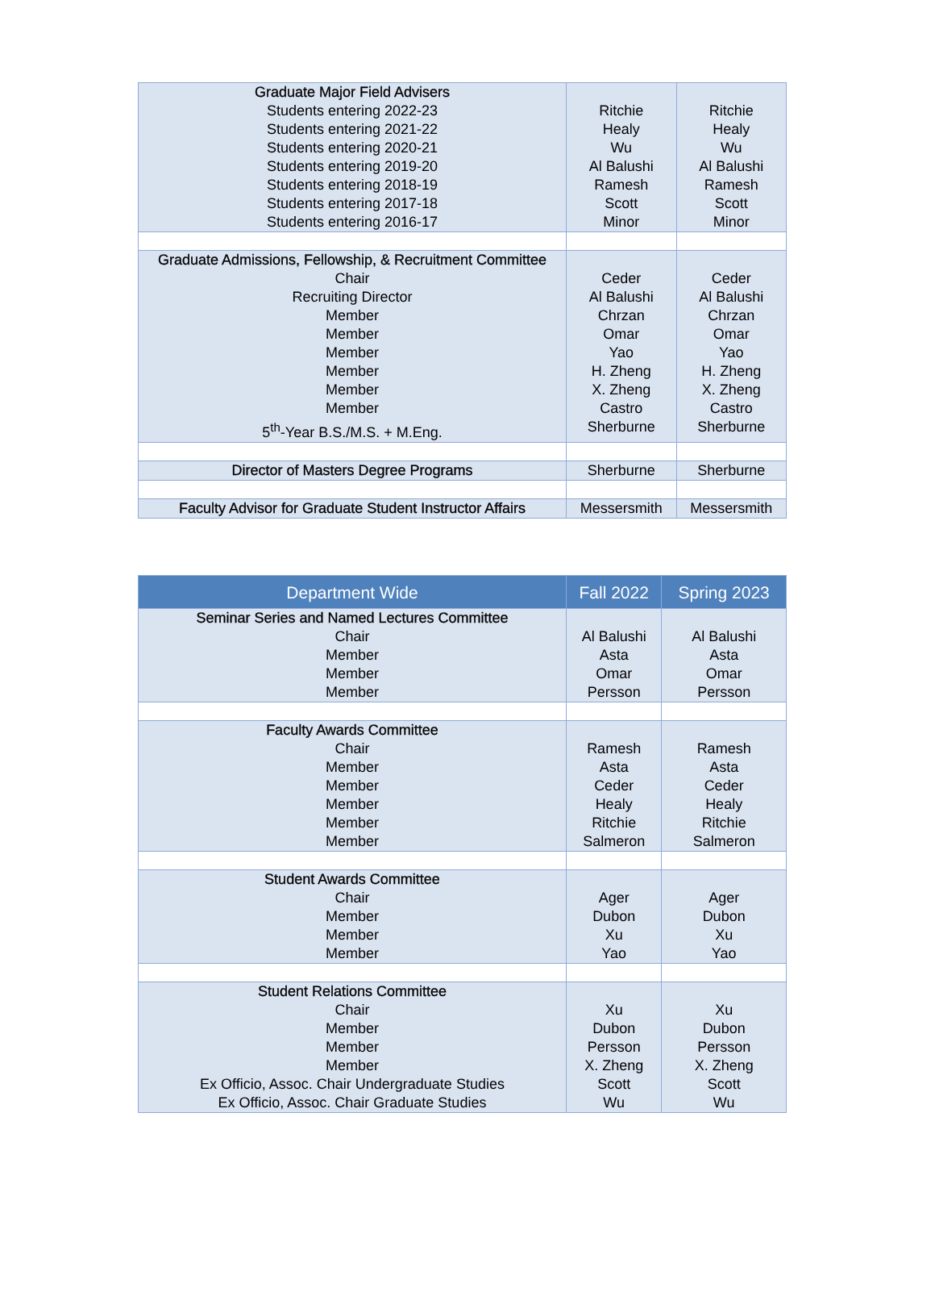| Graduate Major Field Advisers Students entering 2022-23 Students entering 2021-22 Students entering 2020-21 Students entering 2019-20 Students entering 2018-19 Students entering 2017-18 Students entering 2016-17 | Ritchie Healy Wu Al Balushi Ramesh Scott Minor | Ritchie Healy Wu Al Balushi Ramesh Scott Minor |
| Graduate Admissions, Fellowship, & Recruitment Committee Chair Recruiting Director Member Member Member Member Member Member 5<sup>th</sup>-Year B.S./M.S. + M.Eng. | Ceder Al Balushi Chrzan Omar Yao H. Zheng X. Zheng Castro Sherburne | Ceder Al Balushi Chrzan Omar Yao H. Zheng X. Zheng Castro Sherburne |
| Director of Masters Degree Programs | Sherburne | Sherburne |
| Faculty Advisor for Graduate Student Instructor Affairs | Messersmith | Messersmith |
| Department Wide | Fall 2022 | Spring 2023 |
| --- | --- | --- |
| Seminar Series and Named Lectures Committee Chair Member Member Member | Al Balushi Asta Omar Persson | Al Balushi Asta Omar Persson |
| Faculty Awards Committee Chair Member Member Member Member Member | Ramesh Asta Ceder Healy Ritchie Salmeron | Ramesh Asta Ceder Healy Ritchie Salmeron |
| Student Awards Committee Chair Member Member Member | Ager Dubon Xu Yao | Ager Dubon Xu Yao |
| Student Relations Committee Chair Member Member Member Ex Officio, Assoc. Chair Undergraduate Studies Ex Officio, Assoc. Chair Graduate Studies | Xu Dubon Persson X. Zheng Scott Wu | Xu Dubon Persson X. Zheng Scott Wu |